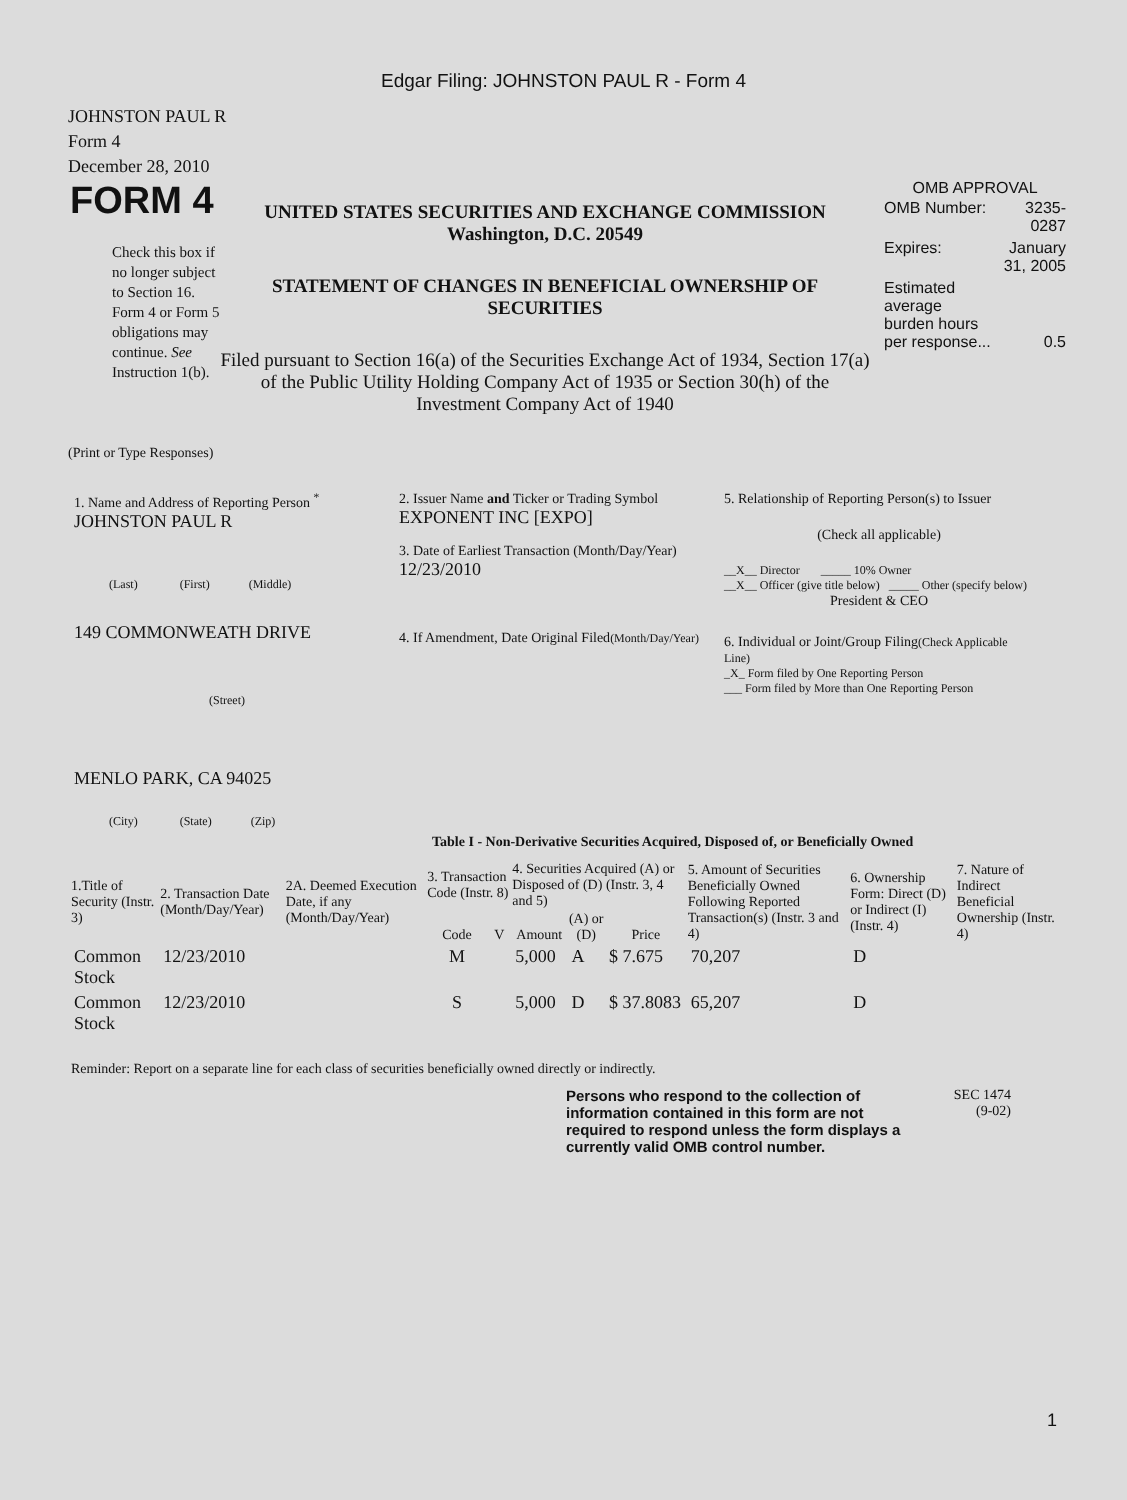Edgar Filing: JOHNSTON PAUL R - Form 4
JOHNSTON PAUL R
Form 4
December 28, 2010
FORM 4
Check this box if no longer subject to Section 16. Form 4 or Form 5 obligations may continue. See Instruction 1(b).
UNITED STATES SECURITIES AND EXCHANGE COMMISSION
Washington, D.C. 20549
STATEMENT OF CHANGES IN BENEFICIAL OWNERSHIP OF SECURITIES
Filed pursuant to Section 16(a) of the Securities Exchange Act of 1934, Section 17(a) of the Public Utility Holding Company Act of 1935 or Section 30(h) of the Investment Company Act of 1940
OMB APPROVAL
| OMB Number: | 3235-0287 |
| Expires: | January 31, 2005 |
| Estimated average burden hours per response... | 0.5 |
(Print or Type Responses)
1. Name and Address of Reporting Person <sup>*</sup>
JOHNSTON PAUL R
(Last) (First) (Middle)
149 COMMONWEATH DRIVE
(Street)
MENLO PARK, CA 94025
(City) (State) (Zip)
2. Issuer Name and Ticker or Trading Symbol
EXPONENT INC [EXPO]
3. Date of Earliest Transaction (Month/Day/Year)
12/23/2010
4. If Amendment, Date Original Filed(Month/Day/Year)
5. Relationship of Reporting Person(s) to Issuer
(Check all applicable)
__X__ Director _____ 10% Owner
__X__ Officer (give title below) _____ Other (specify below)
President & CEO
6. Individual or Joint/Group Filing(Check Applicable Line)
_X_ Form filed by One Reporting Person
___ Form filed by More than One Reporting Person
Table I - Non-Derivative Securities Acquired, Disposed of, or Beneficially Owned
| 1.Title of Security (Instr. 3) | 2. Transaction Date (Month/Day/Year) | 2A. Deemed Execution Date, if any (Month/Day/Year) | 3. Transaction Code (Instr. 8) | | 4. Securities Acquired (A) or Disposed of (D) (Instr. 3, 4 and 5) | | | 5. Amount of Securities Beneficially Owned Following Reported Transaction(s) (Instr. 3 and 4) | 6. Ownership Form: Direct (D) or Indirect (I) (Instr. 4) | 7. Nature of Indirect Beneficial Ownership (Instr. 4) |
| --- | --- | --- | --- | --- | --- | --- | --- | --- | --- | --- |
| | | | Code | V | Amount | (A) or (D) | Price | | | |
| Common Stock | 12/23/2010 | | M | | 5,000 | A | $ 7.675 | 70,207 | D | |
| Common Stock | 12/23/2010 | | S | | 5,000 | D | $ 37.8083 | 65,207 | D | |
Reminder: Report on a separate line for each class of securities beneficially owned directly or indirectly.
Persons who respond to the collection of information contained in this form are not required to respond unless the form displays a currently valid OMB control number.
SEC 1474
(9-02)
1